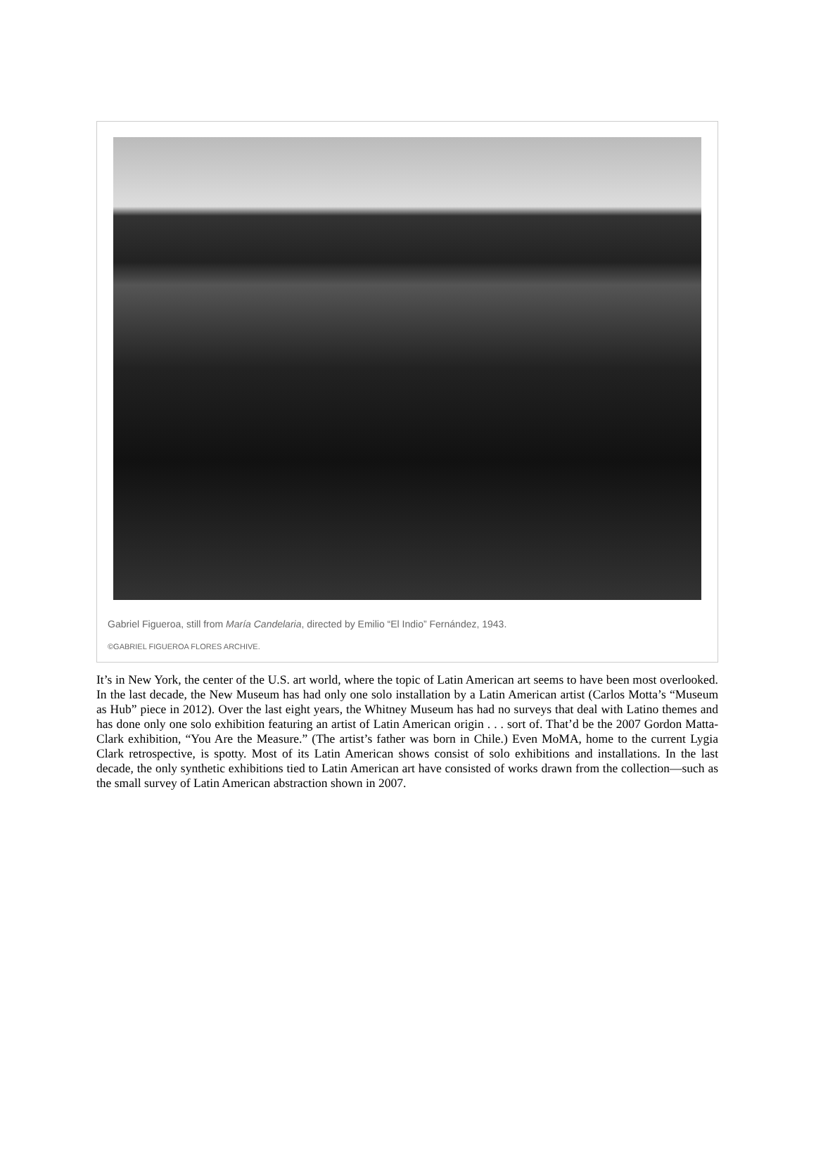Gabriel Figueroa, still from María Candelaria, directed by Emilio “El Indio” Fernández, 1943.
©GABRIEL FIGUEROA FLORES ARCHIVE.
It’s in New York, the center of the U.S. art world, where the topic of Latin American art seems to have been most overlooked. In the last decade, the New Museum has had only one solo installation by a Latin American artist (Carlos Motta’s “Museum as Hub” piece in 2012). Over the last eight years, the Whitney Museum has had no surveys that deal with Latino themes and has done only one solo exhibition featuring an artist of Latin American origin . . . sort of. That’d be the 2007 Gordon Matta-Clark exhibition, “You Are the Measure.” (The artist’s father was born in Chile.) Even MoMA, home to the current Lygia Clark retrospective, is spotty. Most of its Latin American shows consist of solo exhibitions and installations. In the last decade, the only synthetic exhibitions tied to Latin American art have consisted of works drawn from the collection—such as the small survey of Latin American abstraction shown in 2007.